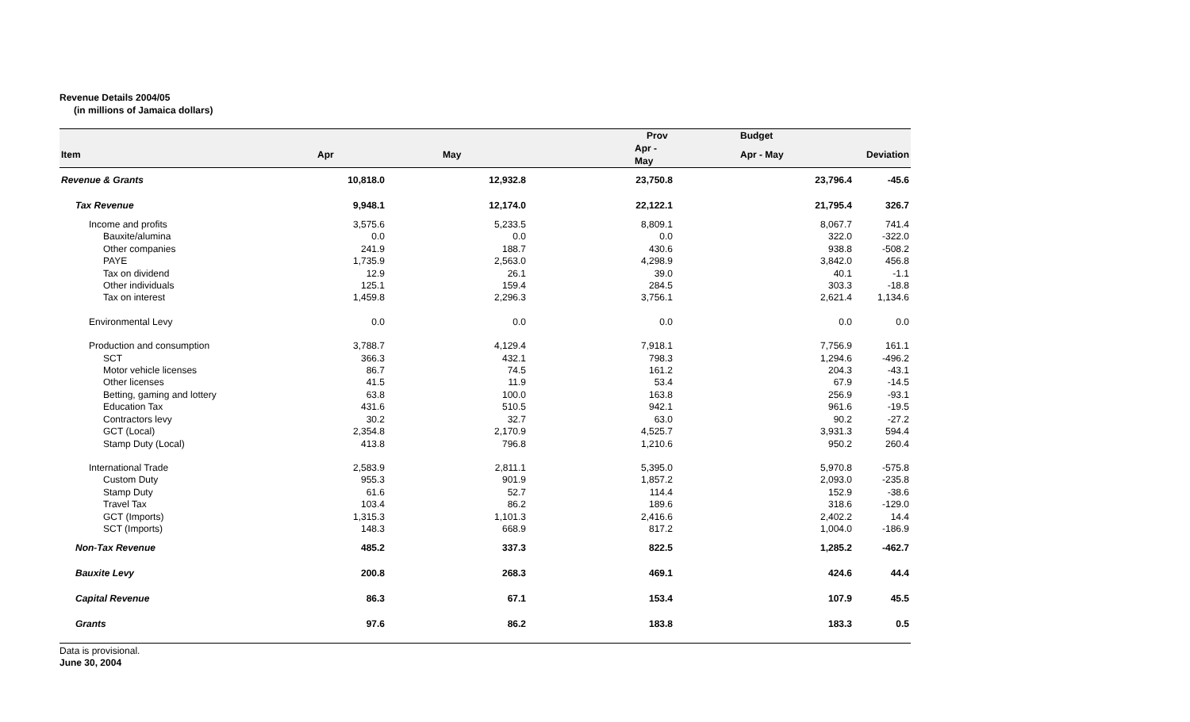Revenue Details 2004/05
(in millions of Jamaica dollars)
| | | | Prov | Budget | |
| --- | --- | --- | --- | --- | --- |
| Item | Apr | May | Apr - May | Apr - May | Deviation |
| Revenue & Grants | 10,818.0 | 12,932.8 | 23,750.8 | 23,796.4 | -45.6 |
| Tax Revenue | 9,948.1 | 12,174.0 | 22,122.1 | 21,795.4 | 326.7 |
| Income and profits | 3,575.6 | 5,233.5 | 8,809.1 | 8,067.7 | 741.4 |
| Bauxite/alumina | 0.0 | 0.0 | 0.0 | 322.0 | -322.0 |
| Other companies | 241.9 | 188.7 | 430.6 | 938.8 | -508.2 |
| PAYE | 1,735.9 | 2,563.0 | 4,298.9 | 3,842.0 | 456.8 |
| Tax on dividend | 12.9 | 26.1 | 39.0 | 40.1 | -1.1 |
| Other individuals | 125.1 | 159.4 | 284.5 | 303.3 | -18.8 |
| Tax on interest | 1,459.8 | 2,296.3 | 3,756.1 | 2,621.4 | 1,134.6 |
| Environmental Levy | 0.0 | 0.0 | 0.0 | 0.0 | 0.0 |
| Production and consumption | 3,788.7 | 4,129.4 | 7,918.1 | 7,756.9 | 161.1 |
| SCT | 366.3 | 432.1 | 798.3 | 1,294.6 | -496.2 |
| Motor vehicle licenses | 86.7 | 74.5 | 161.2 | 204.3 | -43.1 |
| Other licenses | 41.5 | 11.9 | 53.4 | 67.9 | -14.5 |
| Betting, gaming and lottery | 63.8 | 100.0 | 163.8 | 256.9 | -93.1 |
| Education Tax | 431.6 | 510.5 | 942.1 | 961.6 | -19.5 |
| Contractors levy | 30.2 | 32.7 | 63.0 | 90.2 | -27.2 |
| GCT (Local) | 2,354.8 | 2,170.9 | 4,525.7 | 3,931.3 | 594.4 |
| Stamp Duty (Local) | 413.8 | 796.8 | 1,210.6 | 950.2 | 260.4 |
| International Trade | 2,583.9 | 2,811.1 | 5,395.0 | 5,970.8 | -575.8 |
| Custom Duty | 955.3 | 901.9 | 1,857.2 | 2,093.0 | -235.8 |
| Stamp Duty | 61.6 | 52.7 | 114.4 | 152.9 | -38.6 |
| Travel Tax | 103.4 | 86.2 | 189.6 | 318.6 | -129.0 |
| GCT (Imports) | 1,315.3 | 1,101.3 | 2,416.6 | 2,402.2 | 14.4 |
| SCT (Imports) | 148.3 | 668.9 | 817.2 | 1,004.0 | -186.9 |
| Non-Tax Revenue | 485.2 | 337.3 | 822.5 | 1,285.2 | -462.7 |
| Bauxite Levy | 200.8 | 268.3 | 469.1 | 424.6 | 44.4 |
| Capital Revenue | 86.3 | 67.1 | 153.4 | 107.9 | 45.5 |
| Grants | 97.6 | 86.2 | 183.8 | 183.3 | 0.5 |
Data is provisional.
June 30, 2004